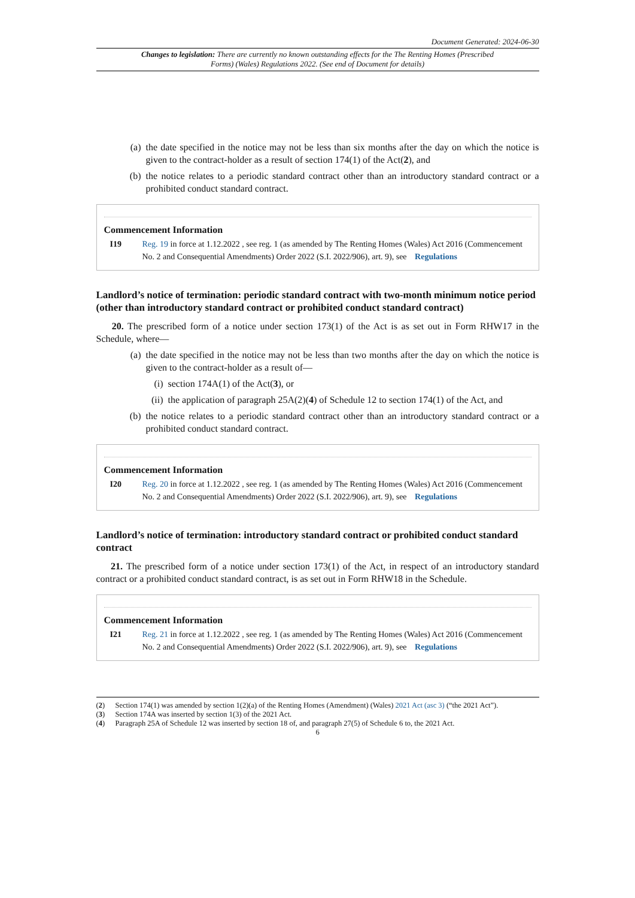Document Generated: 2024-06-30
Changes to legislation: There are currently no known outstanding effects for the The Renting Homes (Prescribed Forms) (Wales) Regulations 2022. (See end of Document for details)
(a) the date specified in the notice may not be less than six months after the day on which the notice is given to the contract-holder as a result of section 174(1) of the Act(2), and
(b) the notice relates to a periodic standard contract other than an introductory standard contract or a prohibited conduct standard contract.
Commencement Information
I19 Reg. 19 in force at 1.12.2022 , see reg. 1 (as amended by The Renting Homes (Wales) Act 2016 (Commencement No. 2 and Consequential Amendments) Order 2022 (S.I. 2022/906), art. 9), see Regulations
Landlord’s notice of termination: periodic standard contract with two-month minimum notice period (other than introductory standard contract or prohibited conduct standard contract)
20. The prescribed form of a notice under section 173(1) of the Act is as set out in Form RHW17 in the Schedule, where—
(a) the date specified in the notice may not be less than two months after the day on which the notice is given to the contract-holder as a result of—
(i) section 174A(1) of the Act(3), or
(ii) the application of paragraph 25A(2)(4) of Schedule 12 to section 174(1) of the Act, and
(b) the notice relates to a periodic standard contract other than an introductory standard contract or a prohibited conduct standard contract.
Commencement Information
I20 Reg. 20 in force at 1.12.2022 , see reg. 1 (as amended by The Renting Homes (Wales) Act 2016 (Commencement No. 2 and Consequential Amendments) Order 2022 (S.I. 2022/906), art. 9), see Regulations
Landlord’s notice of termination: introductory standard contract or prohibited conduct standard contract
21. The prescribed form of a notice under section 173(1) of the Act, in respect of an introductory standard contract or a prohibited conduct standard contract, is as set out in Form RHW18 in the Schedule.
Commencement Information
I21 Reg. 21 in force at 1.12.2022 , see reg. 1 (as amended by The Renting Homes (Wales) Act 2016 (Commencement No. 2 and Consequential Amendments) Order 2022 (S.I. 2022/906), art. 9), see Regulations
(2) Section 174(1) was amended by section 1(2)(a) of the Renting Homes (Amendment) (Wales) 2021 Act (asc 3) (“the 2021 Act”).
(3) Section 174A was inserted by section 1(3) of the 2021 Act.
(4) Paragraph 25A of Schedule 12 was inserted by section 18 of, and paragraph 27(5) of Schedule 6 to, the 2021 Act.
6